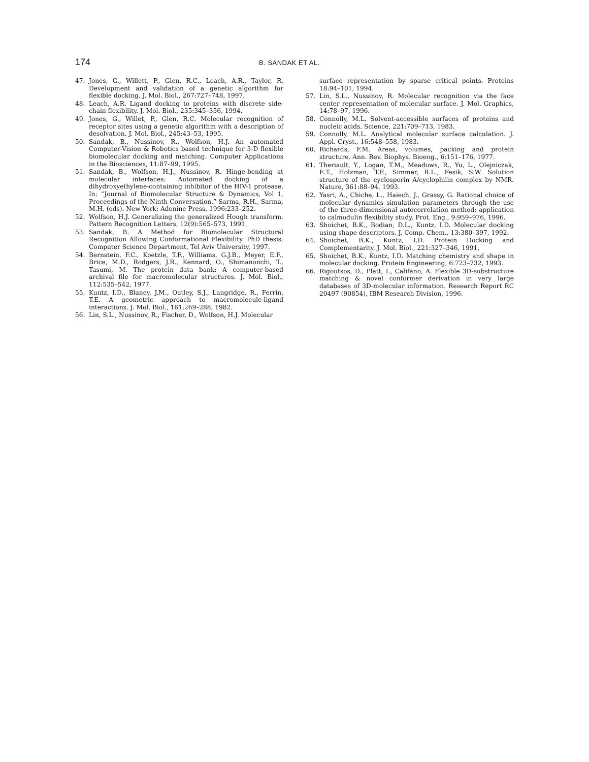174 B. SANDAK ET AL.
47. Jones, G., Willett, P., Glen, R.C., Leach, A.R., Taylor, R. Development and validation of a genetic algorithm for flexible docking. J. Mol. Biol., 267:727–748, 1997.
48. Leach, A.R. Ligand docking to proteins with discrete side-chain flexibility. J. Mol. Biol., 235:345–356, 1994.
49. Jones, G., Willet, P., Glen, R.C. Molecular recognition of receptor sites using a genetic algorithm with a description of desolvation. J. Mol. Biol., 245:43–53, 1995.
50. Sandak, B., Nussinov, R., Wolfson, H.J. An automated Computer-Vision & Robotics based technique for 3-D flexible biomolecular docking and matching. Computer Applications in the Biosciences, 11:87–99, 1995.
51. Sandak, B., Wolfson, H.J., Nussinov, R. Hinge-bending at molecular interfaces: Automated docking of a dihydroxyethylene-containing inhibitor of the HIV-1 protease. In: “Journal of Biomolecular Structure & Dynamics, Vol 1, Proceedings of the Ninth Conversation.” Sarma, R.H., Sarma, M.H. (eds). New York: Adenine Press, 1996:233–252.
52. Wolfson, H.J. Generalizing the generalized Hough transform. Pattern Recognition Letters, 12(9):565–573, 1991.
53. Sandak, B. A Method for Biomolecular Structural Recognition Allowing Conformational Flexibility. PhD thesis, Computer Science Department, Tel Aviv University, 1997.
54. Bernstein, F.C., Koetzle, T.F., Williams, G.J.B., Meyer, E.F., Brice, M.D., Rodgers, J.R., Kennard, O., Shimanonchi, T., Tasumi, M. The protein data bank: A computer-based archival file for macromolecular structures. J. Mol. Biol., 112:535–542, 1977.
55. Kuntz, I.D., Blaney, J.M., Oatley, S.J., Langridge, R., Ferrin, T.E. A geometric approach to macromolecule-ligand interactions. J. Mol. Biol., 161:269–288, 1982.
56. Lin, S.L., Nussinov, R., Fischer, D., Wolfson, H.J. Molecular
surface representation by sparse critical points. Proteins 18:94–101, 1994.
57. Lin, S.L., Nussinov, R. Molecular recognition via the face center representation of molecular surface. J. Mol. Graphics, 14:78–97, 1996.
58. Connolly, M.L. Solvent-accessible surfaces of proteins and nucleic acids. Science, 221:709–713, 1983.
59. Connolly, M.L. Analytical molecular surface calculation. J. Appl. Cryst., 16:548–558, 1983.
60. Richards, F.M. Areas, volumes, packing and protein structure. Ann. Rev. Biophys. Bioeng., 6:151–176, 1977.
61. Theriault, Y., Logan, T.M., Meadows, R., Yu, L., Olejniczak, E.T., Holzman, T.F., Simmer, R.L., Fesik, S.W. Solution structure of the cyclosporin A/cyclophilin complex by NMR. Nature, 361:88–94, 1993.
62. Yasri, A., Chiche, L., Haiech, J., Grassy, G. Rational choice of molecular dynamics simulation parameters through the use of the three-dimensional autocorrelation method: application to calmodulin flexibility study. Prot. Eng., 9:959–976, 1996.
63. Shoichet, B.K., Bodian, D.L., Kuntz, I.D. Molecular docking using shape descriptors. J. Comp. Chem., 13:380–397, 1992.
64. Shoichet, B.K., Kuntz, I.D. Protein Docking and Complementarity. J. Mol. Biol., 221:327–346, 1991.
65. Shoichet, B.K., Kuntz, I.D. Matching chemistry and shape in molecular docking. Protein Engineering, 6:723–732, 1993.
66. Rigoutsos, D., Platt, I., Califano, A. Flexible 3D-substructure matching & novel conformer derivation in very large databases of 3D-molecular information. Research Report RC 20497 (90854), IBM Research Division, 1996.